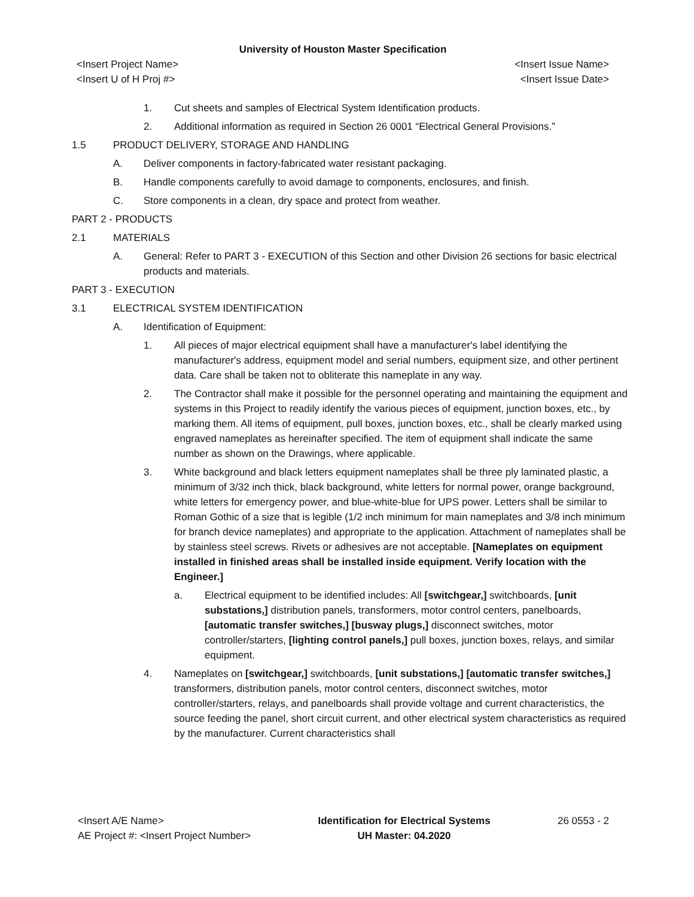University of Houston Master Specification
<Insert Project Name> <Insert Issue Name>
<Insert U of H Proj #> <Insert Issue Date>
1. Cut sheets and samples of Electrical System Identification products.
2. Additional information as required in Section 26 0001 “Electrical General Provisions.”
1.5 PRODUCT DELIVERY, STORAGE AND HANDLING
A. Deliver components in factory-fabricated water resistant packaging.
B. Handle components carefully to avoid damage to components, enclosures, and finish.
C. Store components in a clean, dry space and protect from weather.
PART 2 - PRODUCTS
2.1 MATERIALS
A. General: Refer to PART 3 - EXECUTION of this Section and other Division 26 sections for basic electrical products and materials.
PART 3 - EXECUTION
3.1 ELECTRICAL SYSTEM IDENTIFICATION
A. Identification of Equipment:
1. All pieces of major electrical equipment shall have a manufacturer's label identifying the manufacturer's address, equipment model and serial numbers, equipment size, and other pertinent data. Care shall be taken not to obliterate this nameplate in any way.
2. The Contractor shall make it possible for the personnel operating and maintaining the equipment and systems in this Project to readily identify the various pieces of equipment, junction boxes, etc., by marking them. All items of equipment, pull boxes, junction boxes, etc., shall be clearly marked using engraved nameplates as hereinafter specified. The item of equipment shall indicate the same number as shown on the Drawings, where applicable.
3. White background and black letters equipment nameplates shall be three ply laminated plastic, a minimum of 3/32 inch thick, black background, white letters for normal power, orange background, white letters for emergency power, and blue-white-blue for UPS power. Letters shall be similar to Roman Gothic of a size that is legible (1/2 inch minimum for main nameplates and 3/8 inch minimum for branch device nameplates) and appropriate to the application. Attachment of nameplates shall be by stainless steel screws. Rivets or adhesives are not acceptable. [Nameplates on equipment installed in finished areas shall be installed inside equipment. Verify location with the Engineer.]
a. Electrical equipment to be identified includes: All [switchgear,] switchboards, [unit substations,] distribution panels, transformers, motor control centers, panelboards, [automatic transfer switches,] [busway plugs,] disconnect switches, motor controller/starters, [lighting control panels,] pull boxes, junction boxes, relays, and similar equipment.
4. Nameplates on [switchgear,] switchboards, [unit substations,] [automatic transfer switches,] transformers, distribution panels, motor control centers, disconnect switches, motor controller/starters, relays, and panelboards shall provide voltage and current characteristics, the source feeding the panel, short circuit current, and other electrical system characteristics as required by the manufacturer. Current characteristics shall
<Insert A/E Name>
AE Project #: <Insert Project Number>
Identification for Electrical Systems
UH Master: 04.2020
26 0553 - 2